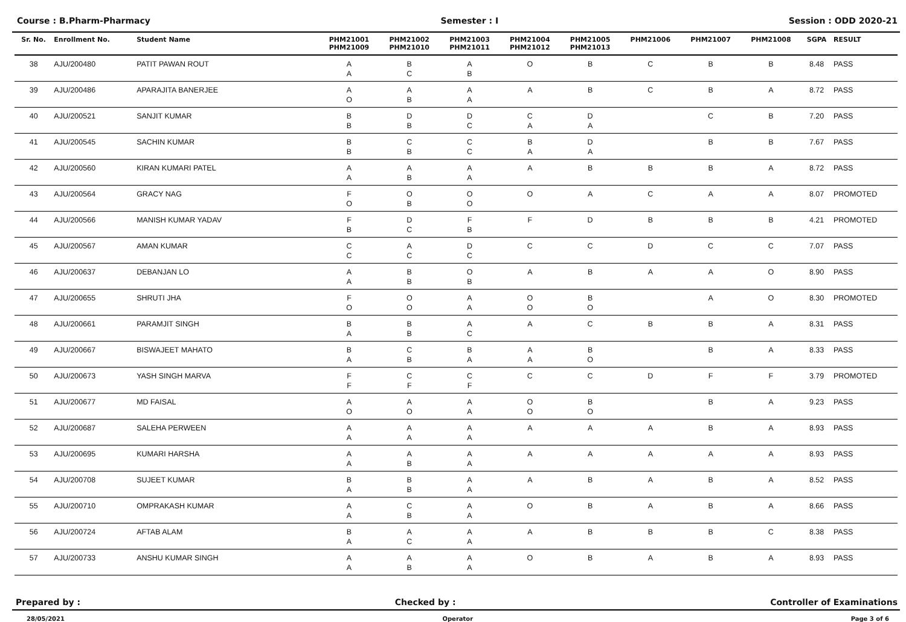Course : B.Pharm-Pharmacy Semester : I Session : ODD 2020-21
| Sr. No. | Enrollment No. | Student Name | PHM21001 PHM21009 | PHM21002 PHM21010 | PHM21003 PHM21011 | PHM21004 PHM21012 | PHM21005 PHM21013 | PHM21006 | PHM21007 | PHM21008 | SGPA | RESULT |
| --- | --- | --- | --- | --- | --- | --- | --- | --- | --- | --- | --- | --- |
| 38 | AJU/200480 | PATIT PAWAN ROUT | A A | B C | A B | O | B | C | B | B | 8.48 | PASS |
| 39 | AJU/200486 | APARAJITA BANERJEE | A O | A B | A A | A | B | C | B | A | 8.72 | PASS |
| 40 | AJU/200521 | SANJIT KUMAR | B B | D B | D C | C A | D A | | C | B | 7.20 | PASS |
| 41 | AJU/200545 | SACHIN KUMAR | B B | C B | C C | B A | D A | | B | B | 7.67 | PASS |
| 42 | AJU/200560 | KIRAN KUMARI PATEL | A A | A B | A A | A | B | B | B | A | 8.72 | PASS |
| 43 | AJU/200564 | GRACY NAG | F O | O B | O O | O | A | C | A | A | 8.07 | PROMOTED |
| 44 | AJU/200566 | MANISH KUMAR YADAV | F B | D C | F B | F | D | B | B | B | 4.21 | PROMOTED |
| 45 | AJU/200567 | AMAN KUMAR | C C | A C | D C | C | C | D | C | C | 7.07 | PASS |
| 46 | AJU/200637 | DEBANJAN LO | A A | B B | O B | A | B | A | A | O | 8.90 | PASS |
| 47 | AJU/200655 | SHRUTI JHA | F O | O O | A A | O O | B O | | A | O | 8.30 | PROMOTED |
| 48 | AJU/200661 | PARAMJIT SINGH | B A | B B | A C | A | C | B | B | A | 8.31 | PASS |
| 49 | AJU/200667 | BISWAJEET MAHATO | B A | C B | B A | A A | B O | | B | A | 8.33 | PASS |
| 50 | AJU/200673 | YASH SINGH MARVA | F F | C F | C F | C | C | D | F | F | 3.79 | PROMOTED |
| 51 | AJU/200677 | MD FAISAL | A O | A O | A A | O O | B O | | B | A | 9.23 | PASS |
| 52 | AJU/200687 | SALEHA PERWEEN | A A | A A | A A | A | A | A | B | A | 8.93 | PASS |
| 53 | AJU/200695 | KUMARI HARSHA | A A | A B | A A | A | A | A | A | A | 8.93 | PASS |
| 54 | AJU/200708 | SUJEET KUMAR | B A | B B | A A | A | B | A | B | A | 8.52 | PASS |
| 55 | AJU/200710 | OMPRAKASH KUMAR | A A | C B | A A | O | B | A | B | A | 8.66 | PASS |
| 56 | AJU/200724 | AFTAB ALAM | B A | A C | A A | A | B | B | B | C | 8.38 | PASS |
| 57 | AJU/200733 | ANSHU KUMAR SINGH | A A | A B | A A | O | B | A | B | A | 8.93 | PASS |
Prepared by : Checked by : Controller of Examinations
28/05/2021 Operator Page 3 of 6